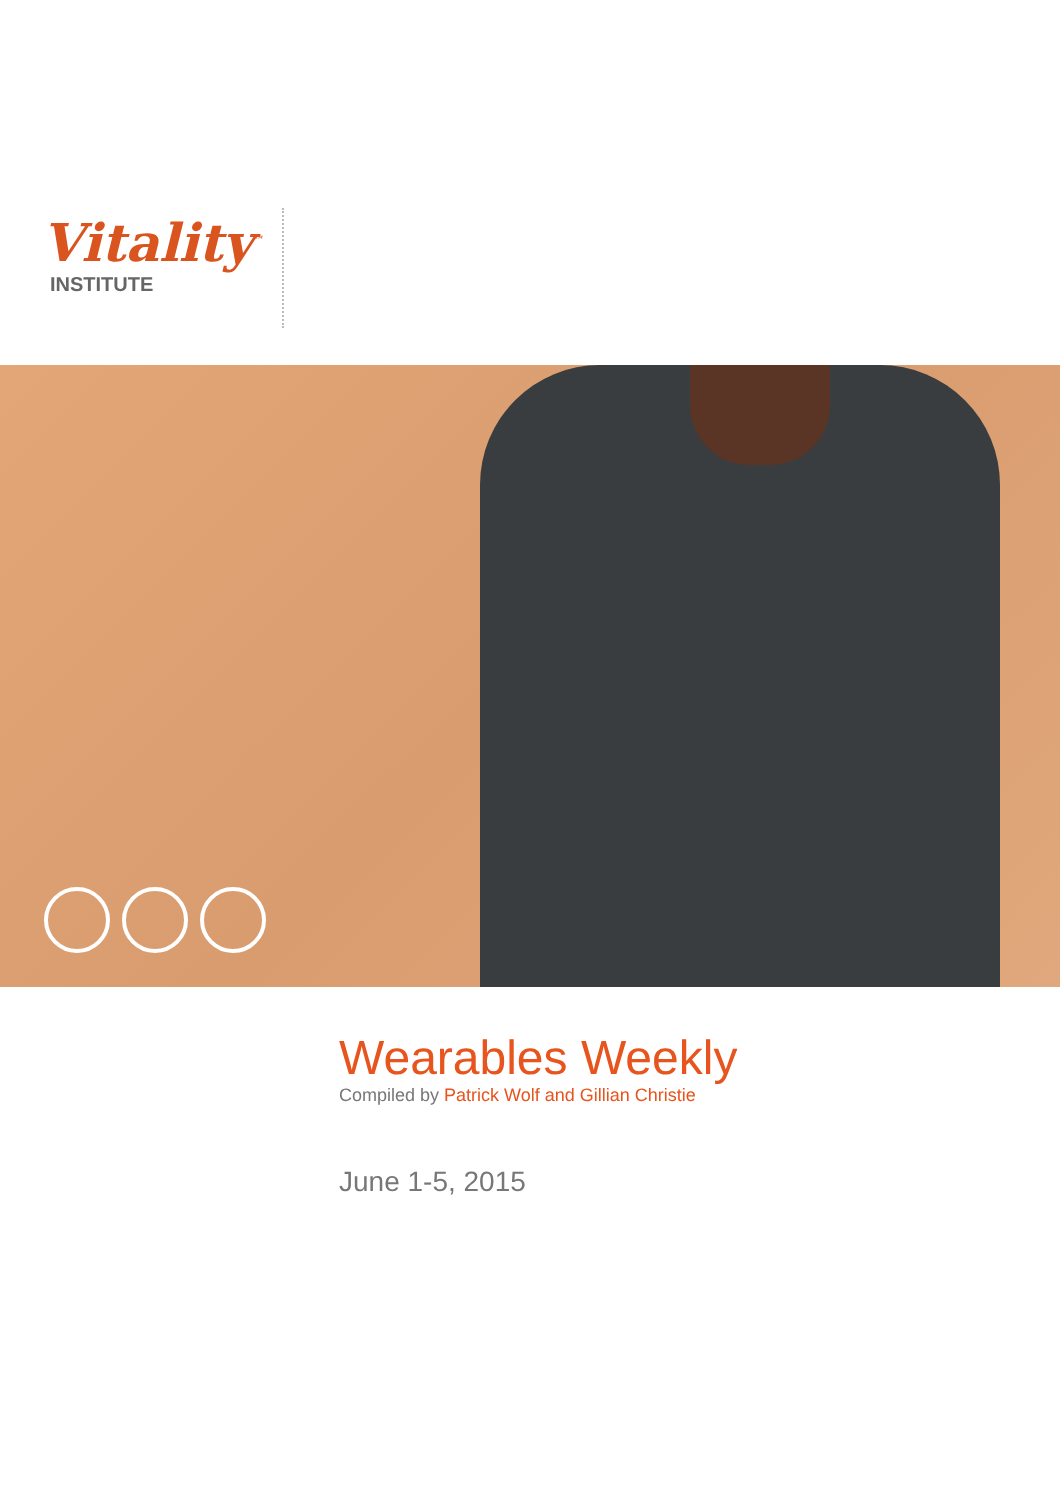Vitality<sup>™</sup>
INSTITUTE
Wearables Weekly
Compiled by Patrick Wolf and Gillian Christie
June 1-5, 2015